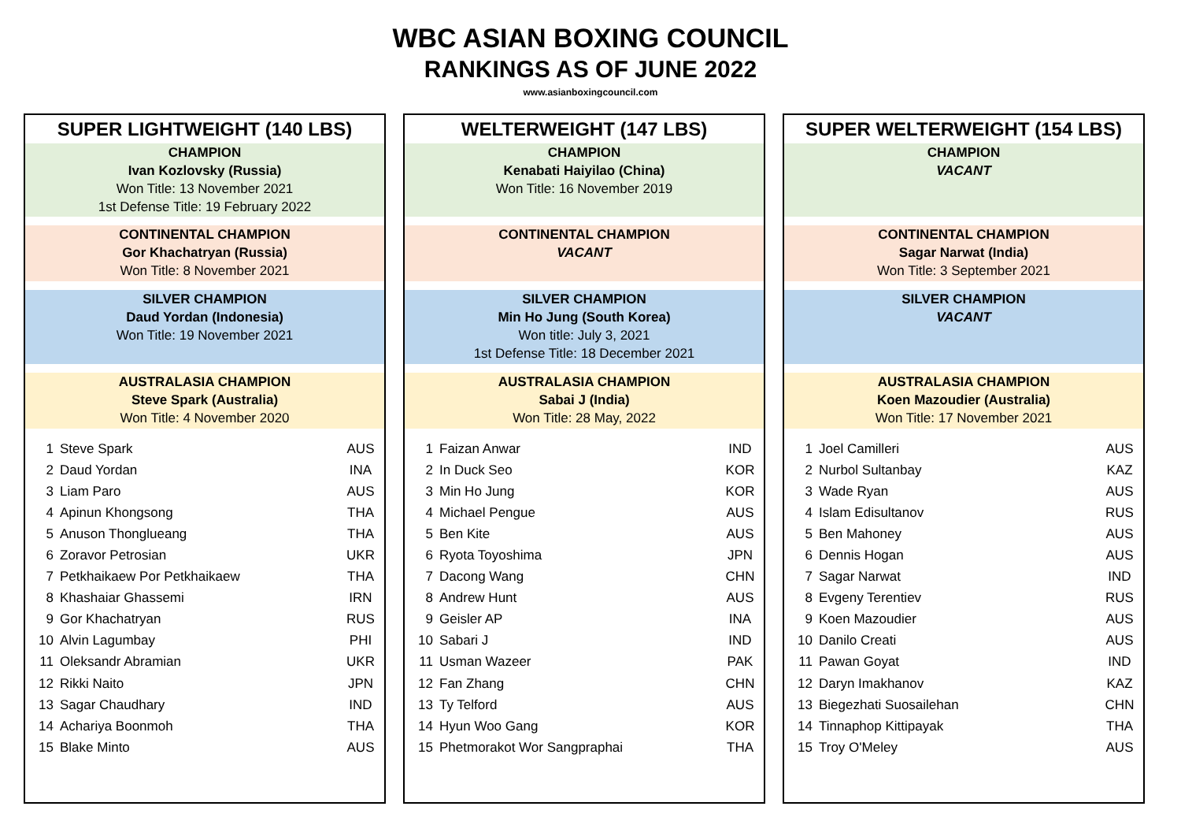WBC ASIAN BOXING COUNCIL
RANKINGS AS OF JUNE 2022
www.asianboxingcouncil.com
SUPER LIGHTWEIGHT (140 LBS)
CHAMPION
Ivan Kozlovsky (Russia)
Won Title: 13 November 2021
1st Defense Title: 19 February 2022
CONTINENTAL CHAMPION
Gor Khachatryan (Russia)
Won Title: 8 November 2021
SILVER CHAMPION
Daud Yordan (Indonesia)
Won Title: 19 November 2021
AUSTRALASIA CHAMPION
Steve Spark (Australia)
Won Title: 4 November 2020
| 1 | Steve Spark | AUS |
| 2 | Daud Yordan | INA |
| 3 | Liam Paro | AUS |
| 4 | Apinun Khongsong | THA |
| 5 | Anuson Thonglueang | THA |
| 6 | Zoravor Petrosian | UKR |
| 7 | Petkhaikaew Por Petkhaikaew | THA |
| 8 | Khashaiar Ghassemi | IRN |
| 9 | Gor Khachatryan | RUS |
| 10 | Alvin Lagumbay | PHI |
| 11 | Oleksandr Abramian | UKR |
| 12 | Rikki Naito | JPN |
| 13 | Sagar Chaudhary | IND |
| 14 | Achariya Boonmoh | THA |
| 15 | Blake Minto | AUS |
WELTERWEIGHT (147 LBS)
CHAMPION
Kenabati Haiyilao (China)
Won Title: 16 November 2019
CONTINENTAL CHAMPION
VACANT
SILVER CHAMPION
Min Ho Jung (South Korea)
Won title: July 3, 2021
1st Defense Title: 18 December 2021
AUSTRALASIA CHAMPION
Sabai J (India)
Won Title: 28 May, 2022
| 1 | Faizan Anwar | IND |
| 2 | In Duck Seo | KOR |
| 3 | Min Ho Jung | KOR |
| 4 | Michael Pengue | AUS |
| 5 | Ben Kite | AUS |
| 6 | Ryota Toyoshima | JPN |
| 7 | Dacong Wang | CHN |
| 8 | Andrew Hunt | AUS |
| 9 | Geisler AP | INA |
| 10 | Sabari J | IND |
| 11 | Usman Wazeer | PAK |
| 12 | Fan Zhang | CHN |
| 13 | Ty Telford | AUS |
| 14 | Hyun Woo Gang | KOR |
| 15 | Phetmorakot Wor Sangpraphai | THA |
SUPER WELTERWEIGHT (154 LBS)
CHAMPION
VACANT
CONTINENTAL CHAMPION
Sagar Narwat (India)
Won Title: 3 September 2021
SILVER CHAMPION
VACANT
AUSTRALASIA CHAMPION
Koen Mazoudier (Australia)
Won Title: 17 November 2021
| 1 | Joel Camilleri | AUS |
| 2 | Nurbol Sultanbay | KAZ |
| 3 | Wade Ryan | AUS |
| 4 | Islam Edisultanov | RUS |
| 5 | Ben Mahoney | AUS |
| 6 | Dennis Hogan | AUS |
| 7 | Sagar Narwat | IND |
| 8 | Evgeny Terentiev | RUS |
| 9 | Koen Mazoudier | AUS |
| 10 | Danilo Creati | AUS |
| 11 | Pawan Goyat | IND |
| 12 | Daryn Imakhanov | KAZ |
| 13 | Biegezhati Suosailehan | CHN |
| 14 | Tinnaphop Kittipayak | THA |
| 15 | Troy O'Meley | AUS |